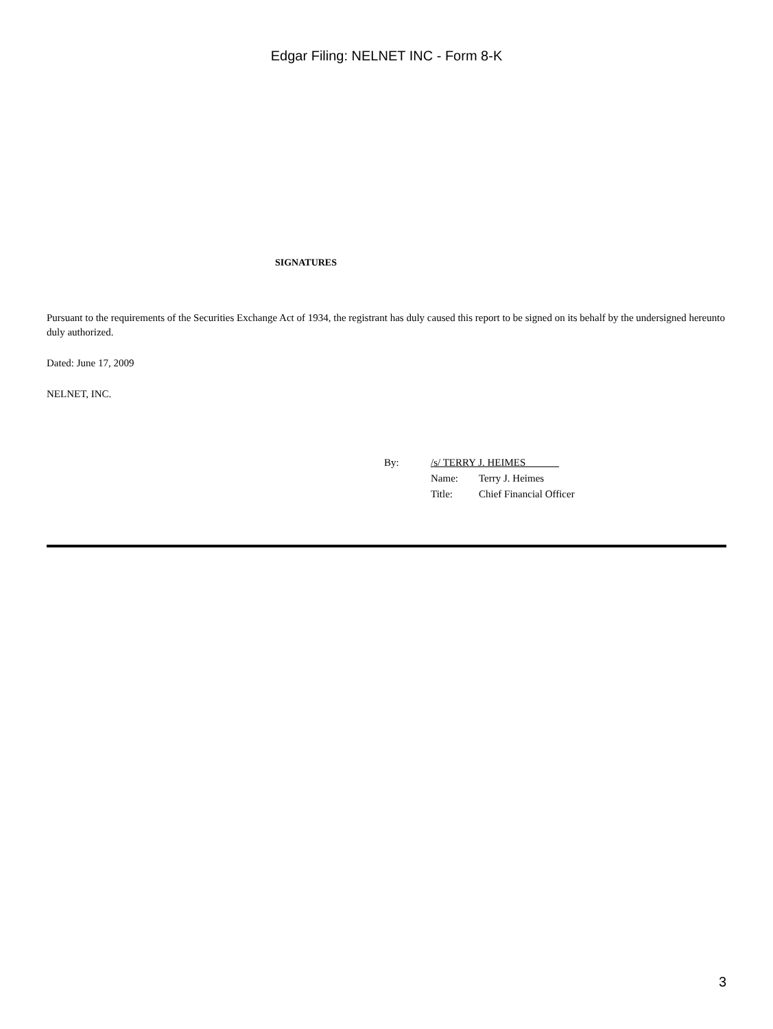Edgar Filing: NELNET INC - Form 8-K
SIGNATURES
Pursuant to the requirements of the Securities Exchange Act of 1934, the registrant has duly caused this report to be signed on its behalf by the undersigned hereunto duly authorized.
Dated: June 17, 2009
NELNET, INC.
| By: | /s/ TERRY J. HEIMES | |
| | Name: | Terry J. Heimes |
| | Title: | Chief Financial Officer |
3